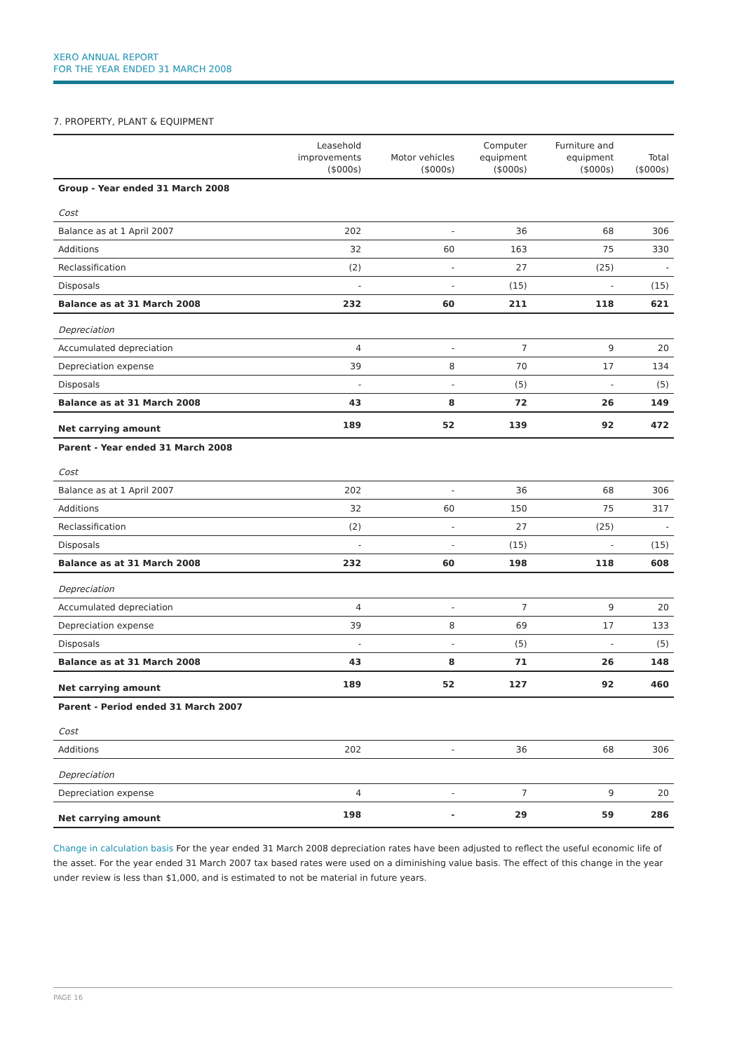XERO ANNUAL REPORT
FOR THE YEAR ENDED 31 MARCH 2008
7. PROPERTY, PLANT & EQUIPMENT
| | Leasehold improvements ($000s) | Motor vehicles ($000s) | Computer equipment ($000s) | Furniture and equipment ($000s) | Total ($000s) |
| --- | --- | --- | --- | --- | --- |
| Group - Year ended 31 March 2008 | | | | | |
| Cost | | | | | |
| Balance as at 1 April 2007 | 202 | - | 36 | 68 | 306 |
| Additions | 32 | 60 | 163 | 75 | 330 |
| Reclassification | (2) | - | 27 | (25) | - |
| Disposals | - | - | (15) | - | (15) |
| Balance as at 31 March 2008 | 232 | 60 | 211 | 118 | 621 |
| Depreciation | | | | | |
| Accumulated depreciation | 4 | - | 7 | 9 | 20 |
| Depreciation expense | 39 | 8 | 70 | 17 | 134 |
| Disposals | - | - | (5) | - | (5) |
| Balance as at 31 March 2008 | 43 | 8 | 72 | 26 | 149 |
| Net carrying amount | 189 | 52 | 139 | 92 | 472 |
| Parent - Year ended 31 March 2008 | | | | | |
| Cost | | | | | |
| Balance as at 1 April 2007 | 202 | - | 36 | 68 | 306 |
| Additions | 32 | 60 | 150 | 75 | 317 |
| Reclassification | (2) | - | 27 | (25) | - |
| Disposals | - | - | (15) | - | (15) |
| Balance as at 31 March 2008 | 232 | 60 | 198 | 118 | 608 |
| Depreciation | | | | | |
| Accumulated depreciation | 4 | - | 7 | 9 | 20 |
| Depreciation expense | 39 | 8 | 69 | 17 | 133 |
| Disposals | - | - | (5) | - | (5) |
| Balance as at 31 March 2008 | 43 | 8 | 71 | 26 | 148 |
| Net carrying amount | 189 | 52 | 127 | 92 | 460 |
| Parent - Period ended 31 March 2007 | | | | | |
| Cost | | | | | |
| Additions | 202 | - | 36 | 68 | 306 |
| Depreciation | | | | | |
| Depreciation expense | 4 | - | 7 | 9 | 20 |
| Net carrying amount | 198 | - | 29 | 59 | 286 |
Change in calculation basis For the year ended 31 March 2008 depreciation rates have been adjusted to reflect the useful economic life of the asset. For the year ended 31 March 2007 tax based rates were used on a diminishing value basis. The effect of this change in the year under review is less than $1,000, and is estimated to not be material in future years.
PAGE 16